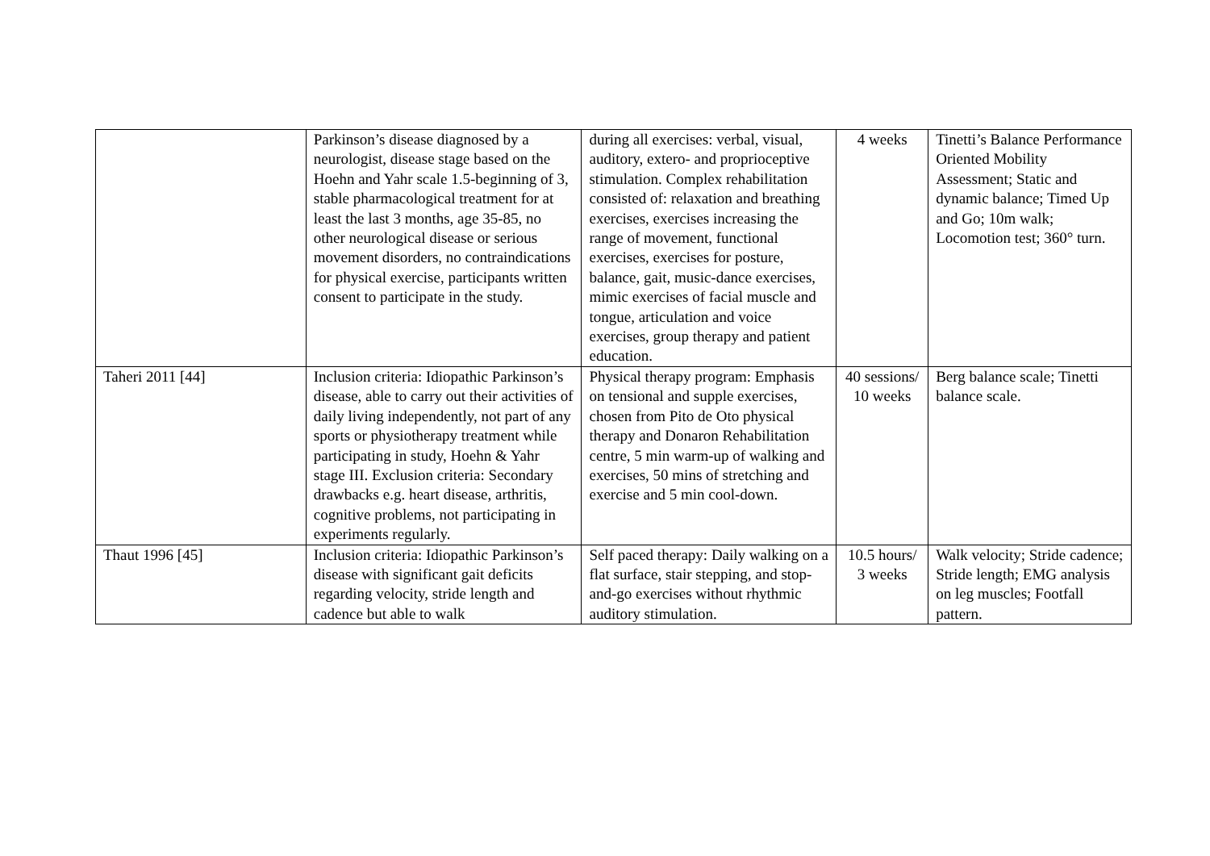| | Parkinson’s disease diagnosed by a neurologist, disease stage based on the Hoehn and Yahr scale 1.5-beginning of 3, stable pharmacological treatment for at least the last 3 months, age 35-85, no other neurological disease or serious movement disorders, no contraindications for physical exercise, participants written consent to participate in the study. | during all exercises: verbal, visual, auditory, extero- and proprioceptive stimulation. Complex rehabilitation consisted of: relaxation and breathing exercises, exercises increasing the range of movement, functional exercises, exercises for posture, balance, gait, music-dance exercises, mimic exercises of facial muscle and tongue, articulation and voice exercises, group therapy and patient education. | 4 weeks | Tinetti’s Balance Performance Oriented Mobility Assessment; Static and dynamic balance; Timed Up and Go; 10m walk; Locomotion test; 360° turn. |
| Taheri 2011 [44] | Inclusion criteria: Idiopathic Parkinson’s disease, able to carry out their activities of daily living independently, not part of any sports or physiotherapy treatment while participating in study, Hoehn & Yahr stage III. Exclusion criteria: Secondary drawbacks e.g. heart disease, arthritis, cognitive problems, not participating in experiments regularly. | Physical therapy program: Emphasis on tensional and supple exercises, chosen from Pito de Oto physical therapy and Donaron Rehabilitation centre, 5 min warm-up of walking and exercises, 50 mins of stretching and exercise and 5 min cool-down. | 40 sessions/ 10 weeks | Berg balance scale; Tinetti balance scale. |
| Thaut 1996 [45] | Inclusion criteria: Idiopathic Parkinson’s disease with significant gait deficits regarding velocity, stride length and cadence but able to walk | Self paced therapy: Daily walking on a flat surface, stair stepping, and stop-and-go exercises without rhythmic auditory stimulation. | 10.5 hours/ 3 weeks | Walk velocity; Stride cadence; Stride length; EMG analysis on leg muscles; Footfall pattern. |